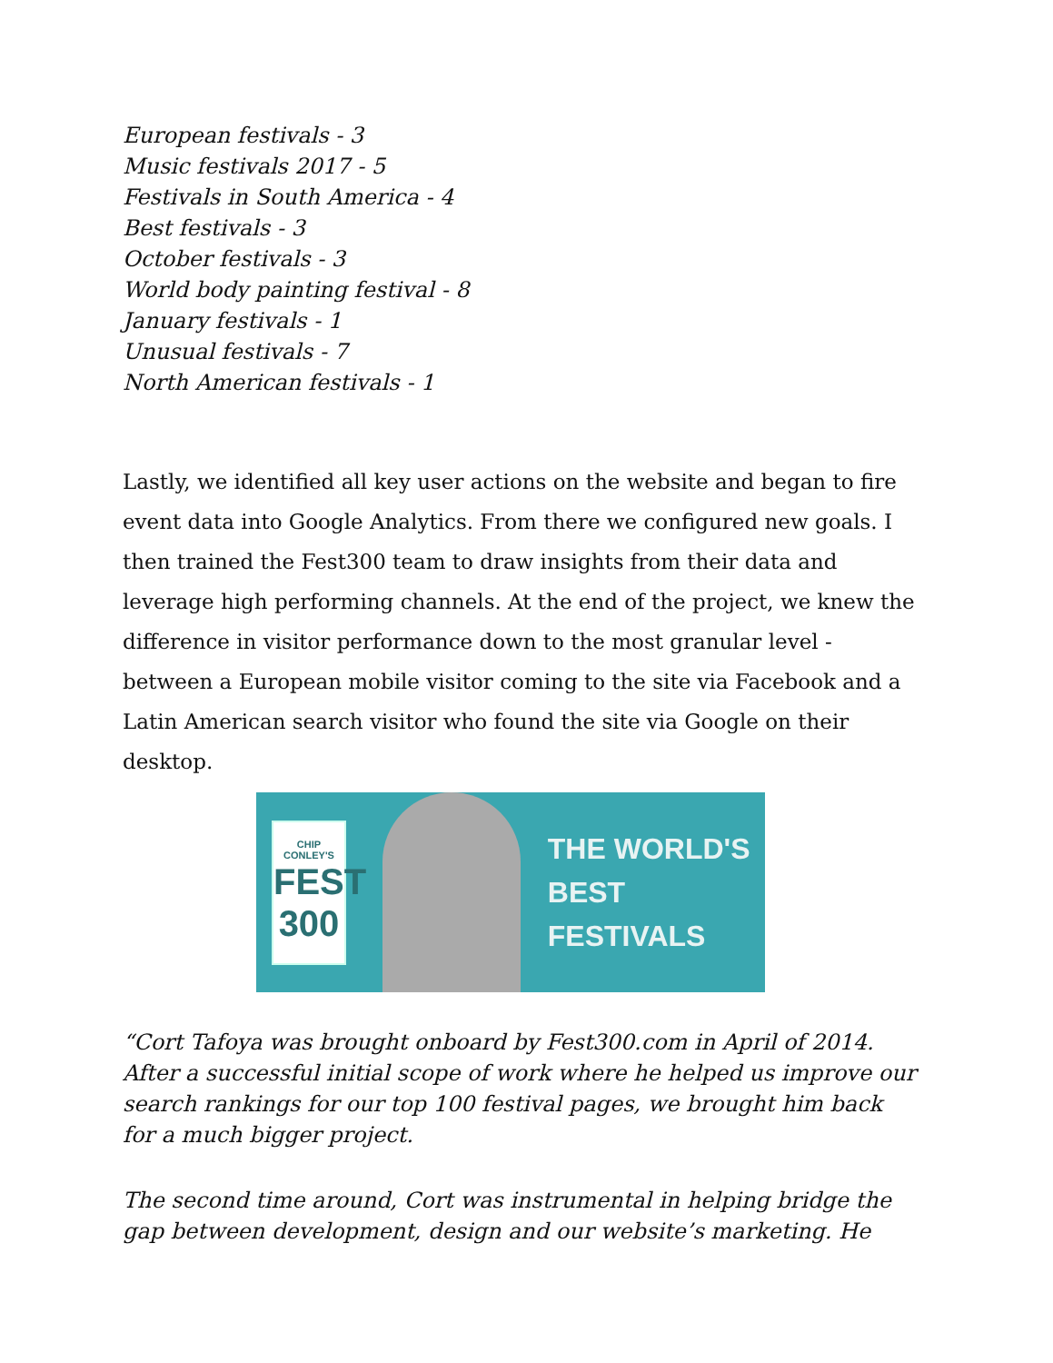European festivals - 3
Music festivals 2017 - 5
Festivals in South America - 4
Best festivals - 3
October festivals - 3
World body painting festival - 8
January festivals - 1
Unusual festivals - 7
North American festivals - 1
Lastly, we identified all key user actions on the website and began to fire event data into Google Analytics. From there we configured new goals. I then trained the Fest300 team to draw insights from their data and leverage high performing channels. At the end of the project, we knew the difference in visitor performance down to the most granular level - between a European mobile visitor coming to the site via Facebook and a Latin American search visitor who found the site via Google on their desktop.
CHIP CONLEY'S
FEST
300
THE WORLD'S
BEST FESTIVALS
“Cort Tafoya was brought onboard by Fest300.com in April of 2014. After a successful initial scope of work where he helped us improve our search rankings for our top 100 festival pages, we brought him back for a much bigger project.
The second time around, Cort was instrumental in helping bridge the gap between development, design and our website’s marketing. He